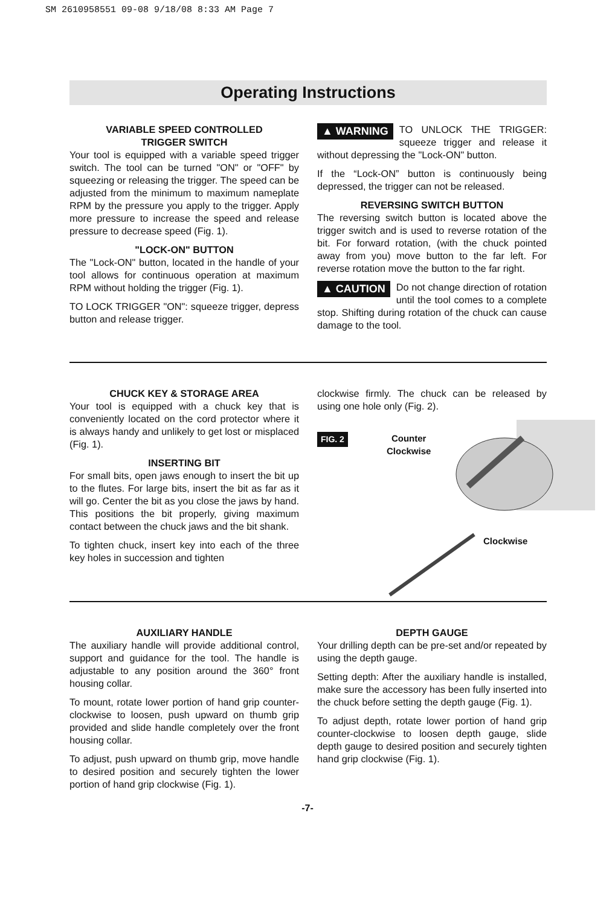SM 2610958551 09-08 9/18/08 8:33 AM Page 7
Operating Instructions
VARIABLE SPEED CONTROLLED
TRIGGER SWITCH
Your tool is equipped with a variable speed trigger switch. The tool can be turned "ON" or "OFF" by squeezing or releasing the trigger. The speed can be adjusted from the minimum to maximum nameplate RPM by the pressure you apply to the trigger. Apply more pressure to increase the speed and release pressure to decrease speed (Fig. 1).
"LOCK-ON" BUTTON
The "Lock-ON" button, located in the handle of your tool allows for continuous operation at maximum RPM without holding the trigger (Fig. 1).
TO LOCK TRIGGER "ON": squeeze trigger, depress button and release trigger.
▲ WARNING TO UNLOCK THE TRIGGER: squeeze trigger and release it without depressing the "Lock-ON" button.
If the “Lock-ON” button is continuously being depressed, the trigger can not be released.
REVERSING SWITCH BUTTON
The reversing switch button is located above the trigger switch and is used to reverse rotation of the bit. For forward rotation, (with the chuck pointed away from you) move button to the far left. For reverse rotation move the button to the far right.
▲ CAUTION Do not change direction of rotation until the tool comes to a complete stop. Shifting during rotation of the chuck can cause damage to the tool.
CHUCK KEY & STORAGE AREA
Your tool is equipped with a chuck key that is conveniently located on the cord protector where it is always handy and unlikely to get lost or misplaced (Fig. 1).
INSERTING BIT
For small bits, open jaws enough to insert the bit up to the flutes. For large bits, insert the bit as far as it will go. Center the bit as you close the jaws by hand. This positions the bit properly, giving maximum contact between the chuck jaws and the bit shank.
To tighten chuck, insert key into each of the three key holes in succession and tighten
clockwise firmly. The chuck can be released by using one hole only (Fig. 2).
FIG. 2
Counter
Clockwise
Clockwise
AUXILIARY HANDLE
The auxiliary handle will provide additional control, support and guidance for the tool. The handle is adjustable to any position around the 360° front housing collar.
To mount, rotate lower portion of hand grip counter-clockwise to loosen, push upward on thumb grip provided and slide handle completely over the front housing collar.
To adjust, push upward on thumb grip, move handle to desired position and securely tighten the lower portion of hand grip clockwise (Fig. 1).
DEPTH GAUGE
Your drilling depth can be pre-set and/or repeated by using the depth gauge.
Setting depth: After the auxiliary handle is installed, make sure the accessory has been fully inserted into the chuck before setting the depth gauge (Fig. 1).
To adjust depth, rotate lower portion of hand grip counter-clockwise to loosen depth gauge, slide depth gauge to desired position and securely tighten hand grip clockwise (Fig. 1).
-7-